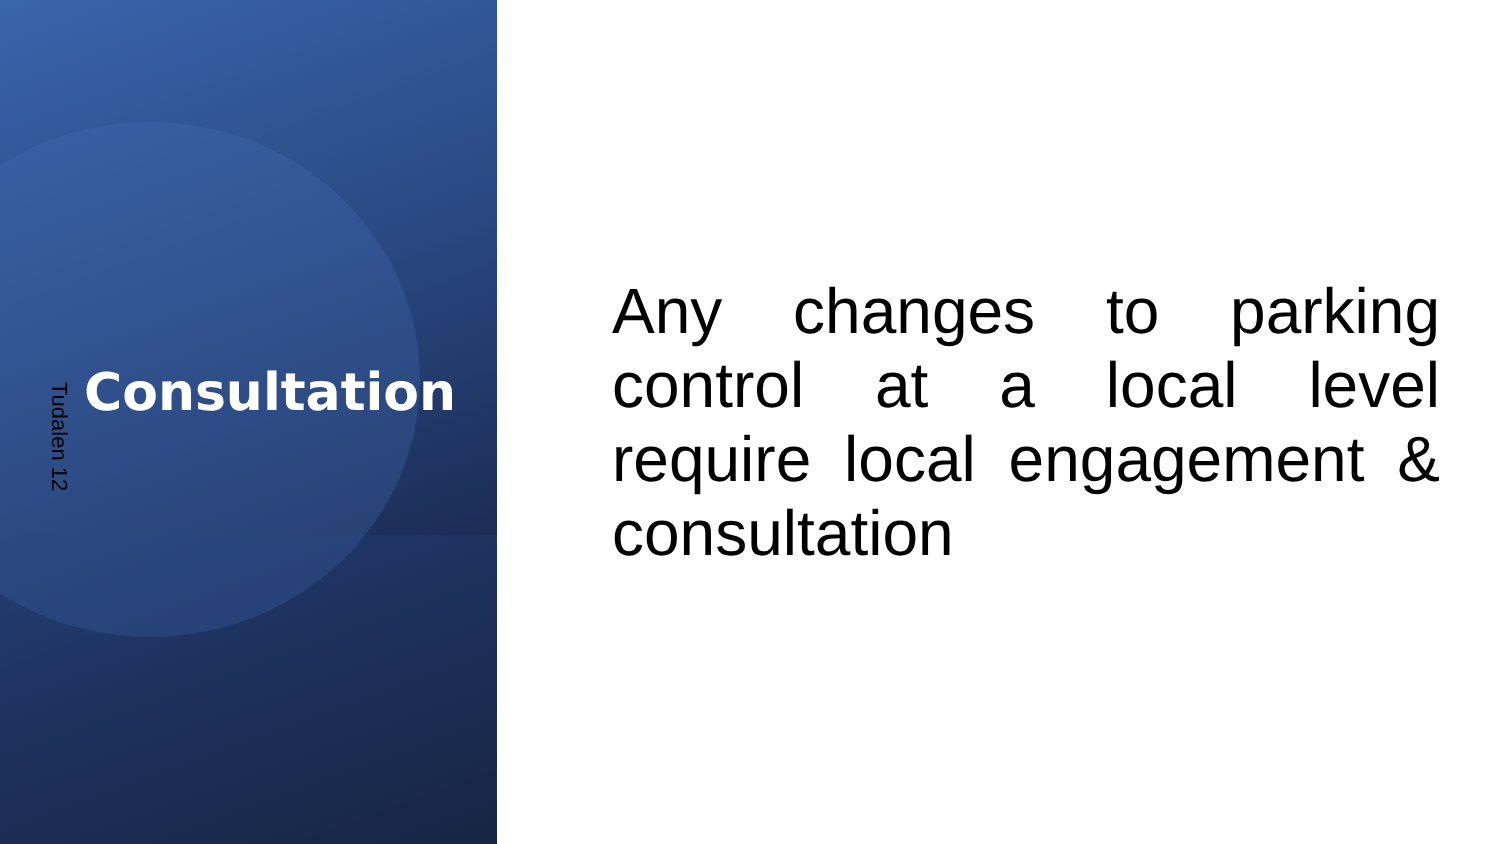Tudalen 12
Consultation
Any changes to parking control at a local level require local engagement & consultation